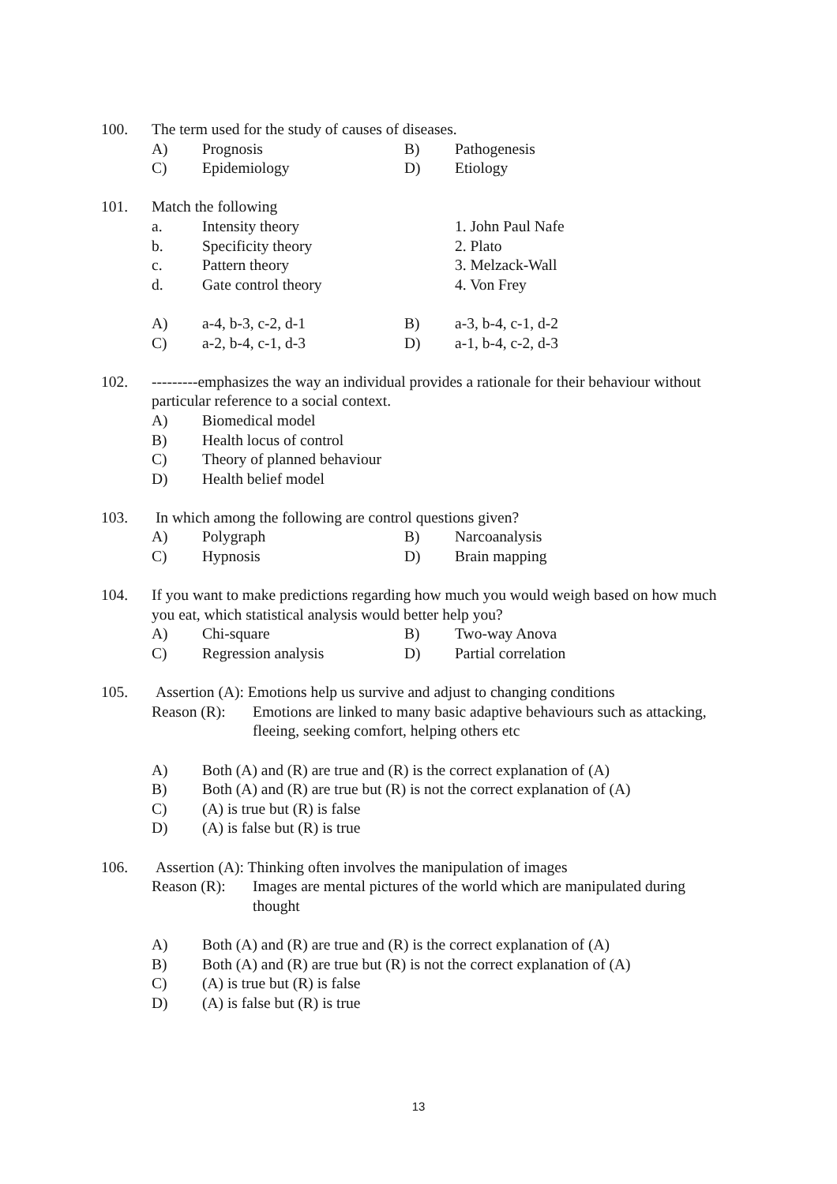100. The term used for the study of causes of diseases.
A) Prognosis B) Pathogenesis
C) Epidemiology D) Etiology
101. Match the following
a. Intensity theory 1. John Paul Nafe
b. Specificity theory 2. Plato
c. Pattern theory 3. Melzack-Wall
d. Gate control theory 4. Von Frey
A) a-4, b-3, c-2, d-1 B) a-3, b-4, c-1, d-2
C) a-2, b-4, c-1, d-3 D) a-1, b-4, c-2, d-3
102. ---------emphasizes the way an individual provides a rationale for their behaviour without particular reference to a social context.
A) Biomedical model
B) Health locus of control
C) Theory of planned behaviour
D) Health belief model
103. In which among the following are control questions given?
A) Polygraph B) Narcoanalysis
C) Hypnosis D) Brain mapping
104. If you want to make predictions regarding how much you would weigh based on how much you eat, which statistical analysis would better help you?
A) Chi-square B) Two-way Anova
C) Regression analysis D) Partial correlation
105. Assertion (A): Emotions help us survive and adjust to changing conditions
Reason (R):
Emotions are linked to many basic adaptive behaviours such as attacking, fleeing, seeking comfort, helping others etc
A) Both (A) and (R) are true and (R) is the correct explanation of (A)
B) Both (A) and (R) are true but (R) is not the correct explanation of (A)
C) (A) is true but (R) is false
D) (A) is false but (R) is true
106. Assertion (A): Thinking often involves the manipulation of images
Reason (R):
Images are mental pictures of the world which are manipulated during thought
A) Both (A) and (R) are true and (R) is the correct explanation of (A)
B) Both (A) and (R) are true but (R) is not the correct explanation of (A)
C) (A) is true but (R) is false
D) (A) is false but (R) is true
13